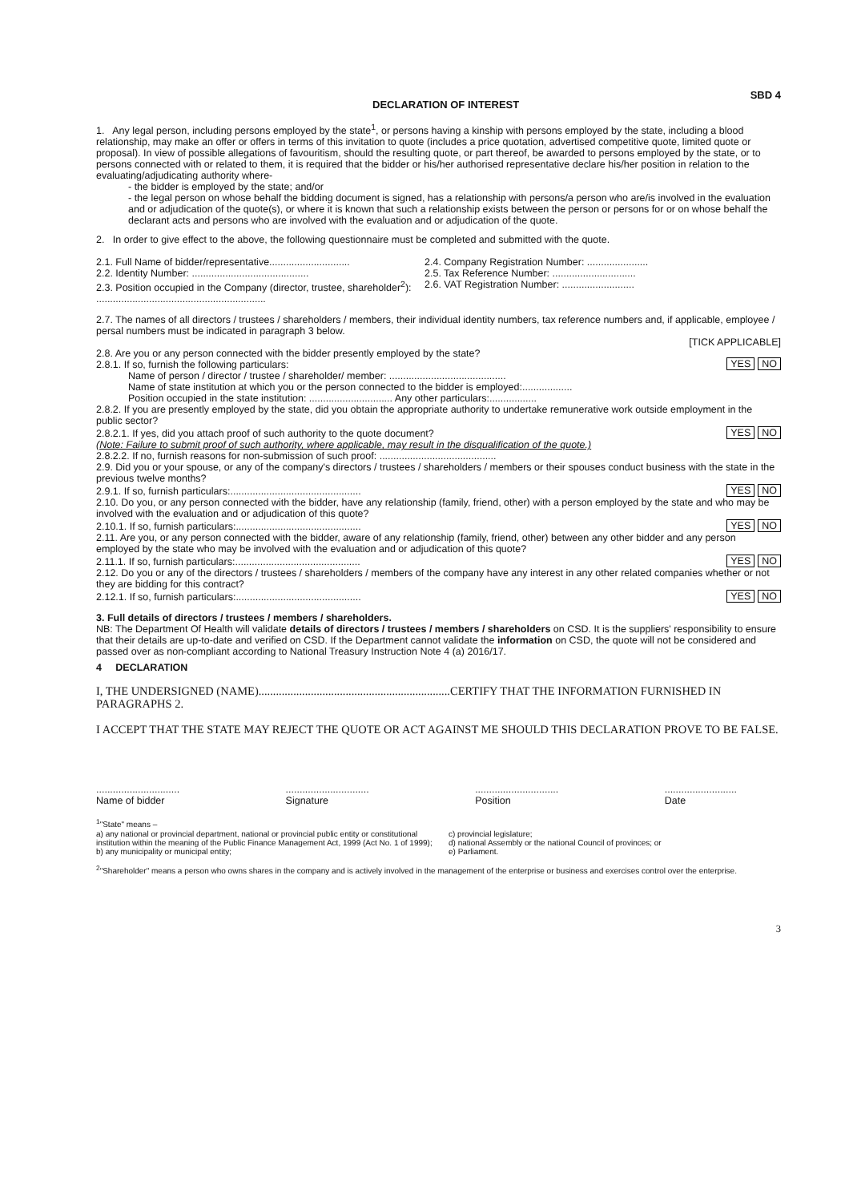DECLARATION OF INTEREST SBD 4
1. Any legal person, including persons employed by the state<sup>1</sup>, or persons having a kinship with persons employed by the state, including a blood relationship, may make an offer or offers in terms of this invitation to quote (includes a price quotation, advertised competitive quote, limited quote or proposal). In view of possible allegations of favouritism, should the resulting quote, or part thereof, be awarded to persons employed by the state, or to persons connected with or related to them, it is required that the bidder or his/her authorised representative declare his/her position in relation to the evaluating/adjudicating authority where-
- the bidder is employed by the state; and/or
- the legal person on whose behalf the bidding document is signed, has a relationship with persons/a person who are/is involved in the evaluation and or adjudication of the quote(s), or where it is known that such a relationship exists between the person or persons for or on whose behalf the declarant acts and persons who are involved with the evaluation and or adjudication of the quote.
2. In order to give effect to the above, the following questionnaire must be completed and submitted with the quote.
2.1. Full Name of bidder/representative.............................
2.2. Identity Number: ..........................................
2.3. Position occupied in the Company (director, trustee, shareholder<sup>2</sup>):
.............................................................
2.4. Company Registration Number: ......................
2.5. Tax Reference Number: ..............................
2.6. VAT Registration Number: ..........................
2.7. The names of all directors / trustees / shareholders / members, their individual identity numbers, tax reference numbers and, if applicable, employee / persal numbers must be indicated in paragraph 3 below.
[TICK APPLICABLE]
2.8. Are you or any person connected with the bidder presently employed by the state?
2.8.1. If so, furnish the following particulars:
YES NO
Name of person / director / trustee / shareholder/ member: ..........................................
Name of state institution at which you or the person connected to the bidder is employed:..................
Position occupied in the state institution: .............................. Any other particulars:.................
2.8.2. If you are presently employed by the state, did you obtain the appropriate authority to undertake remunerative work outside employment in the public sector?
2.8.2.1. If yes, did you attach proof of such authority to the quote document?
YES NO
(Note: Failure to submit proof of such authority, where applicable, may result in the disqualification of the quote.)
2.8.2.2. If no, furnish reasons for non-submission of such proof: ..........................................
2.9. Did you or your spouse, or any of the company's directors / trustees / shareholders / members or their spouses conduct business with the state in the previous twelve months?
2.9.1. If so, furnish particulars:...............................................
YES NO
2.10. Do you, or any person connected with the bidder, have any relationship (family, friend, other) with a person employed by the state and who may be involved with the evaluation and or adjudication of this quote?
2.10.1. If so, furnish particulars:.............................................
YES NO
2.11. Are you, or any person connected with the bidder, aware of any relationship (family, friend, other) between any other bidder and any person employed by the state who may be involved with the evaluation and or adjudication of this quote?
2.11.1. If so, furnish particulars:.............................................
YES NO
2.12. Do you or any of the directors / trustees / shareholders / members of the company have any interest in any other related companies whether or not they are bidding for this contract?
2.12.1. If so, furnish particulars:.............................................
YES NO
3. Full details of directors / trustees / members / shareholders.
NB: The Department Of Health will validate details of directors / trustees / members / shareholders on CSD. It is the suppliers' responsibility to ensure that their details are up-to-date and verified on CSD. If the Department cannot validate the information on CSD, the quote will not be considered and passed over as non-compliant according to National Treasury Instruction Note 4 (a) 2016/17.
4 DECLARATION
I, THE UNDERSIGNED (NAME)..................................................................CERTIFY THAT THE INFORMATION FURNISHED IN PARAGRAPHS 2.
I ACCEPT THAT THE STATE MAY REJECT THE QUOTE OR ACT AGAINST ME SHOULD THIS DECLARATION PROVE TO BE FALSE.
..............................
Name of bidder
..............................
Signature
..............................
Position
..........................
Date
<sup>1</sup> "State" means –
a) any national or provincial department, national or provincial public entity or constitutional institution within the meaning of the Public Finance Management Act, 1999 (Act No. 1 of 1999);
b) any municipality or municipal entity;
c) provincial legislature;
d) national Assembly or the national Council of provinces; or
e) Parliament.
<sup>2</sup> "Shareholder" means a person who owns shares in the company and is actively involved in the management of the enterprise or business and exercises control over the enterprise.
3